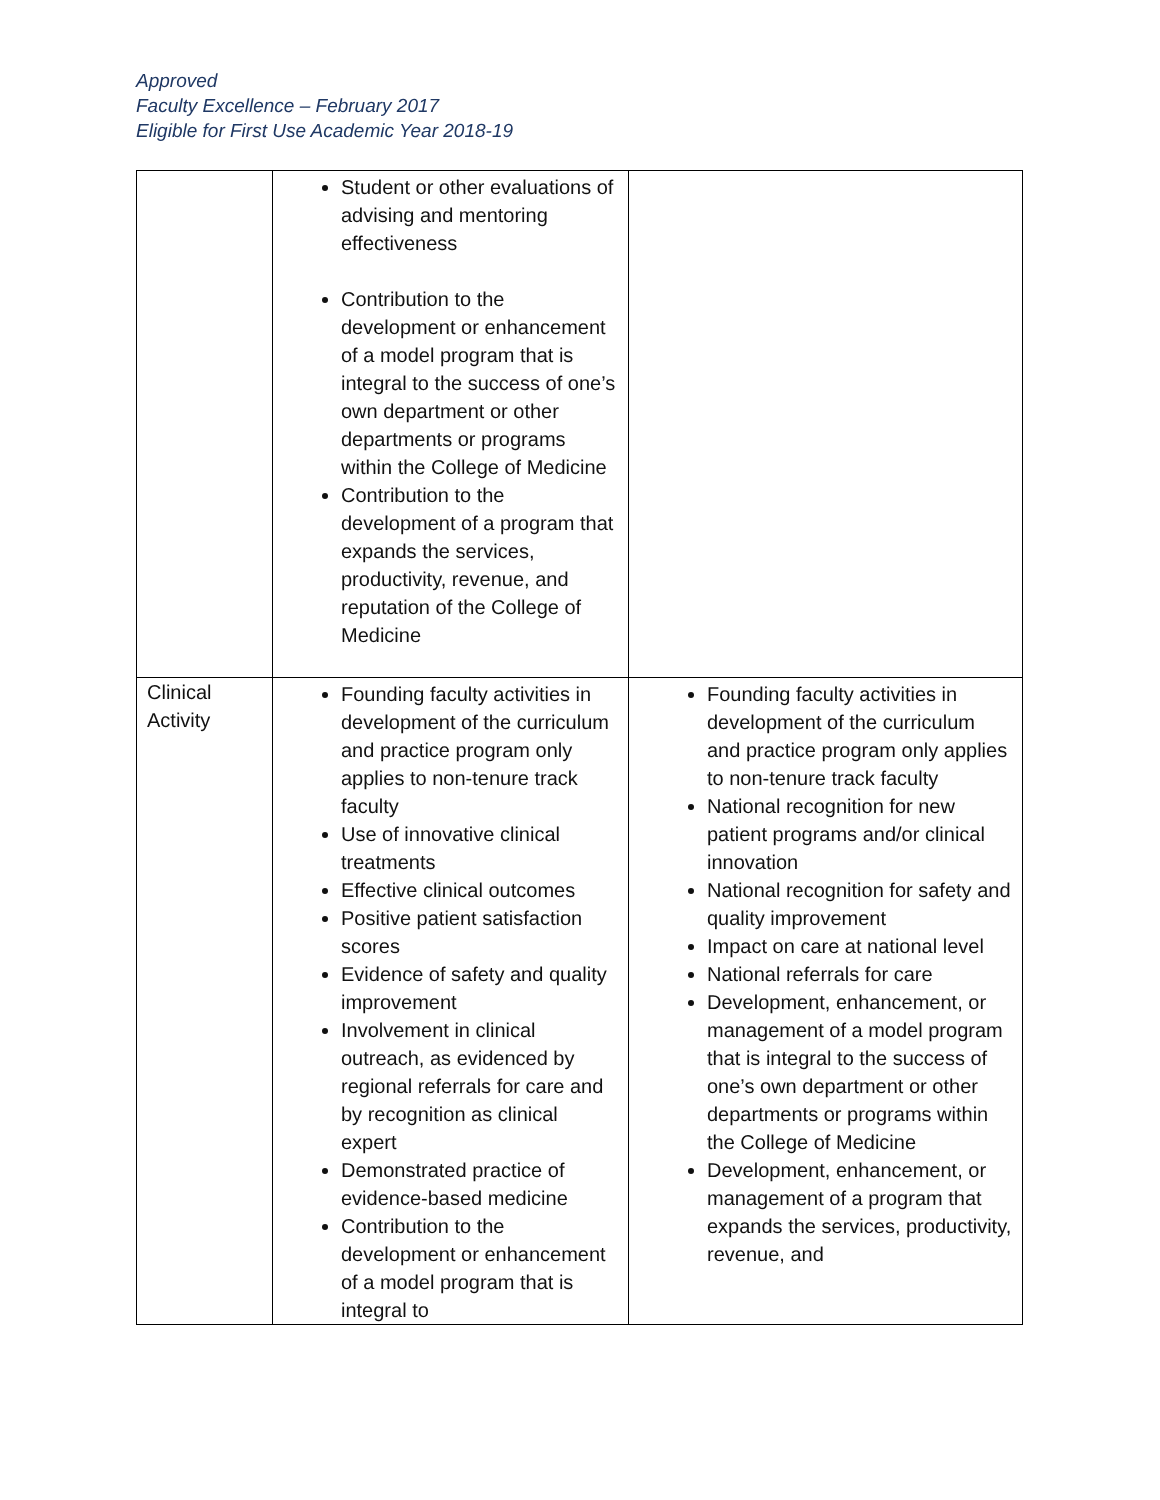Approved
Faculty Excellence – February 2017
Eligible for First Use Academic Year 2018-19
| | Student or other evaluations of advising and mentoring effectiveness Contribution to the development or enhancement of a model program that is integral to the success of one’s own department or other departments or programs within the College of Medicine Contribution to the development of a program that expands the services, productivity, revenue, and reputation of the College of Medicine | |
| Clinical Activity | Founding faculty activities in development of the curriculum and practice program only applies to non-tenure track faculty Use of innovative clinical treatments Effective clinical outcomes Positive patient satisfaction scores Evidence of safety and quality improvement Involvement in clinical outreach, as evidenced by regional referrals for care and by recognition as clinical expert Demonstrated practice of evidence-based medicine Contribution to the development or enhancement of a model program that is integral to | Founding faculty activities in development of the curriculum and practice program only applies to non-tenure track faculty National recognition for new patient programs and/or clinical innovation National recognition for safety and quality improvement Impact on care at national level National referrals for care Development, enhancement, or management of a model program that is integral to the success of one’s own department or other departments or programs within the College of Medicine Development, enhancement, or management of a program that expands the services, productivity, revenue, and |